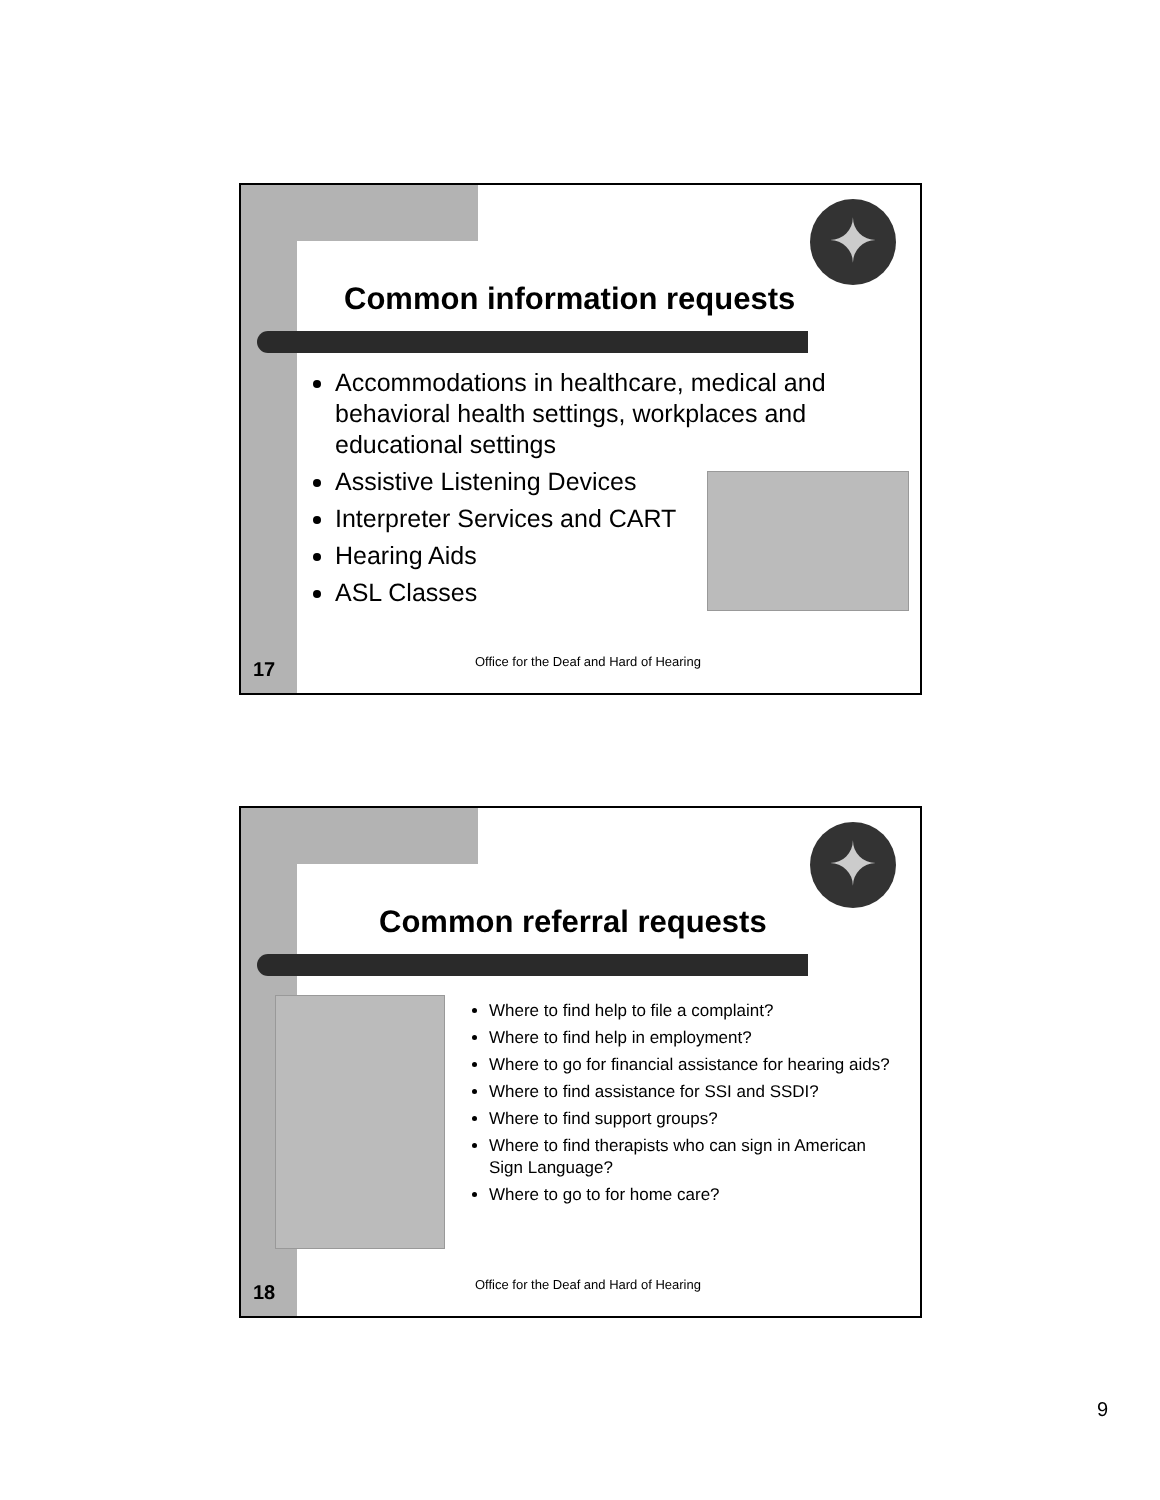✦
Common information requests
Accommodations in healthcare, medical and behavioral health settings, workplaces and educational settings
Assistive Listening Devices
Interpreter Services and CART
Hearing Aids
ASL Classes
17
Office for the Deaf and Hard of Hearing
✦
Common referral requests
Where to find help to file a complaint?
Where to find help in employment?
Where to go for financial assistance for hearing aids?
Where to find assistance for SSI and SSDI?
Where to find support groups?
Where to find therapists who can sign in American Sign Language?
Where to go to for home care?
18
Office for the Deaf and Hard of Hearing
9